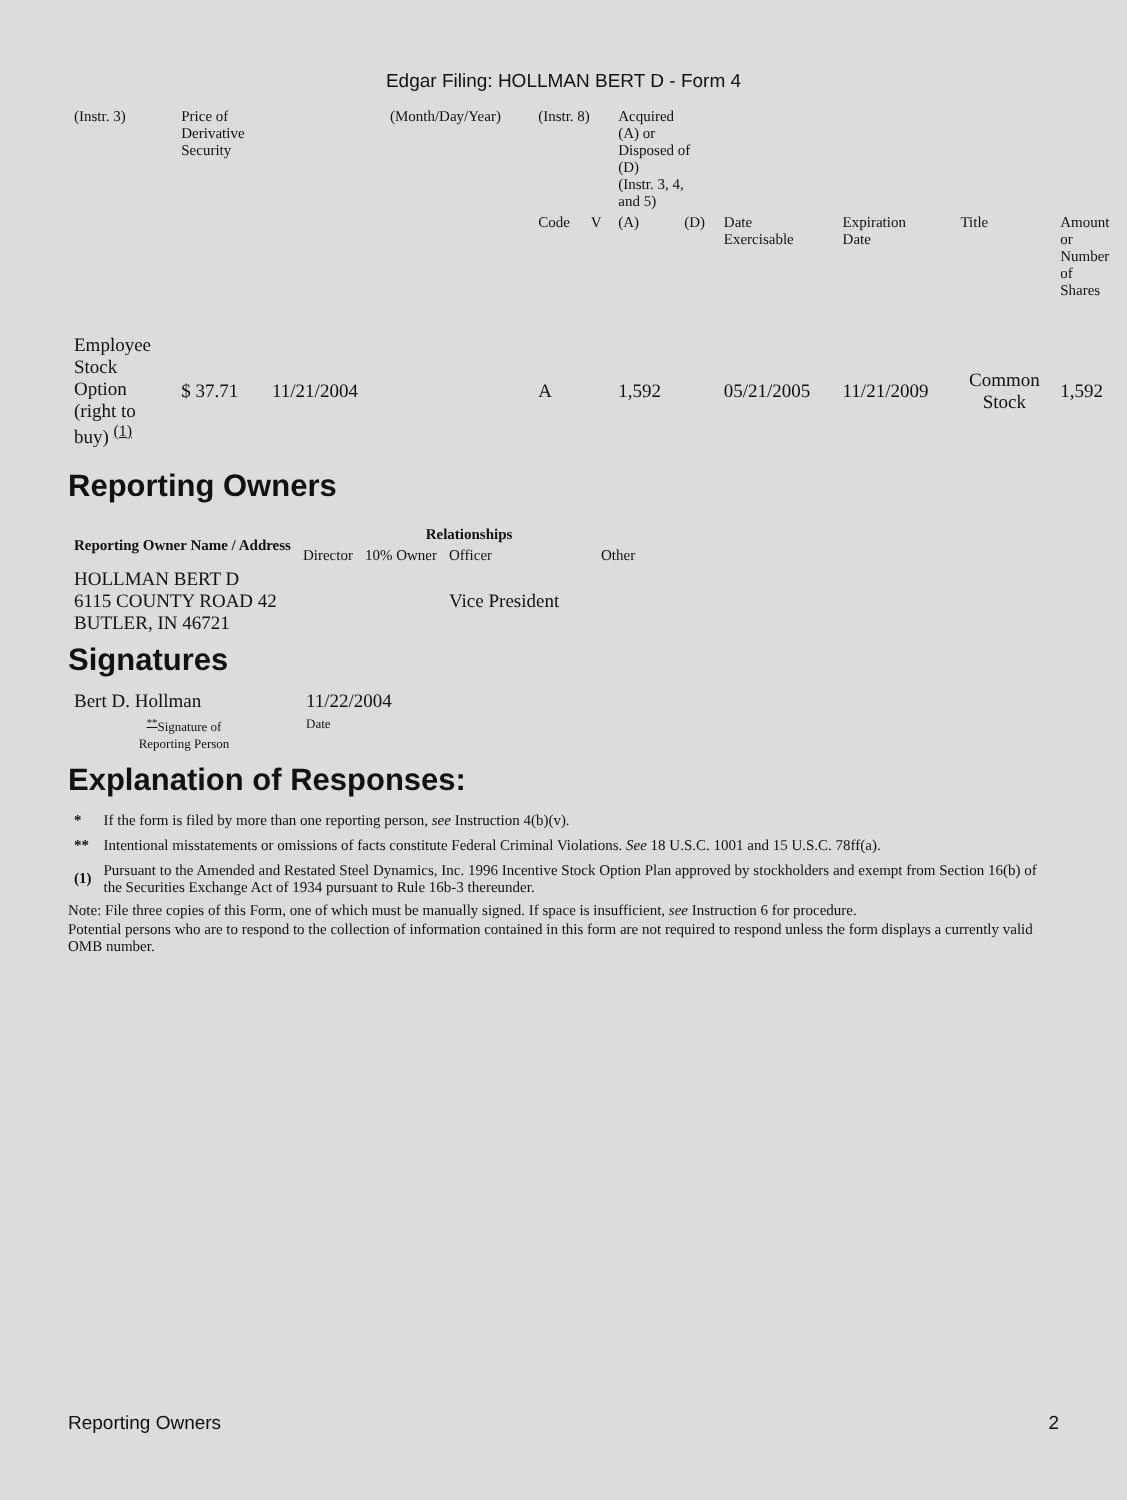Edgar Filing: HOLLMAN BERT D - Form 4
| (Instr. 3) | Price of Derivative Security | | (Month/Day/Year) | (Instr. 8) | | Acquired (A) or Disposed of (D) (Instr. 3, 4, and 5) | | | | | |
| | | | | Code | V | (A) | (D) | Date Exercisable | Expiration Date | Title | Amount or Number of Shares |
| Employee Stock Option (right to buy) <sup>(1)</sup> | $ 37.71 | 11/21/2004 | | A | | 1,592 | | 05/21/2005 | 11/21/2009 | Common Stock | 1,592 |
Reporting Owners
| Reporting Owner Name / Address | Relationships | | | |
| --- | --- | --- | --- | --- |
| | Director | 10% Owner | Officer | Other |
| HOLLMAN BERT D 6115 COUNTY ROAD 42 BUTLER, IN 46721 | | | Vice President | |
Signatures
| Bert D. Hollman | 11/22/2004 |
| <sup>**</sup> Signature of Reporting Person | Date |
Explanation of Responses:
| * | If the form is filed by more than one reporting person, see Instruction 4(b)(v). |
| ** | Intentional misstatements or omissions of facts constitute Federal Criminal Violations. See 18 U.S.C. 1001 and 15 U.S.C. 78ff(a). |
| (1) | Pursuant to the Amended and Restated Steel Dynamics, Inc. 1996 Incentive Stock Option Plan approved by stockholders and exempt from Section 16(b) of the Securities Exchange Act of 1934 pursuant to Rule 16b-3 thereunder. |
Note: File three copies of this Form, one of which must be manually signed. If space is insufficient, see Instruction 6 for procedure.
Potential persons who are to respond to the collection of information contained in this form are not required to respond unless the form displays a currently valid OMB number.
Reporting Owners 2